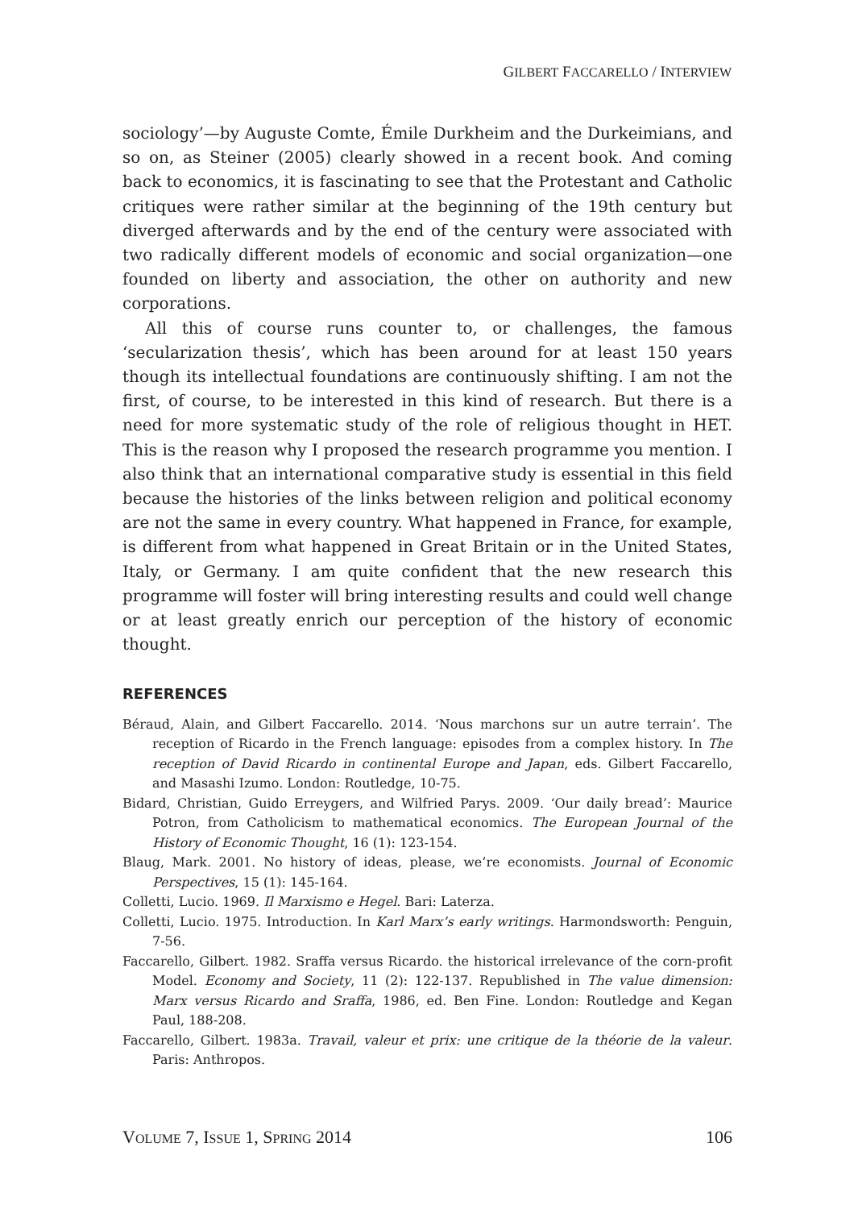GILBERT FACCARELLO / INTERVIEW
sociology’—by Auguste Comte, Émile Durkheim and the Durkeimians, and so on, as Steiner (2005) clearly showed in a recent book. And coming back to economics, it is fascinating to see that the Protestant and Catholic critiques were rather similar at the beginning of the 19th century but diverged afterwards and by the end of the century were associated with two radically different models of economic and social organization—one founded on liberty and association, the other on authority and new corporations.
All this of course runs counter to, or challenges, the famous ‘secularization thesis’, which has been around for at least 150 years though its intellectual foundations are continuously shifting. I am not the first, of course, to be interested in this kind of research. But there is a need for more systematic study of the role of religious thought in HET. This is the reason why I proposed the research programme you mention. I also think that an international comparative study is essential in this field because the histories of the links between religion and political economy are not the same in every country. What happened in France, for example, is different from what happened in Great Britain or in the United States, Italy, or Germany. I am quite confident that the new research this programme will foster will bring interesting results and could well change or at least greatly enrich our perception of the history of economic thought.
REFERENCES
Béraud, Alain, and Gilbert Faccarello. 2014. ‘Nous marchons sur un autre terrain’. The reception of Ricardo in the French language: episodes from a complex history. In The reception of David Ricardo in continental Europe and Japan, eds. Gilbert Faccarello, and Masashi Izumo. London: Routledge, 10-75.
Bidard, Christian, Guido Erreygers, and Wilfried Parys. 2009. ‘Our daily bread’: Maurice Potron, from Catholicism to mathematical economics. The European Journal of the History of Economic Thought, 16 (1): 123-154.
Blaug, Mark. 2001. No history of ideas, please, we’re economists. Journal of Economic Perspectives, 15 (1): 145-164.
Colletti, Lucio. 1969. Il Marxismo e Hegel. Bari: Laterza.
Colletti, Lucio. 1975. Introduction. In Karl Marx’s early writings. Harmondsworth: Penguin, 7-56.
Faccarello, Gilbert. 1982. Sraffa versus Ricardo. the historical irrelevance of the corn-profit Model. Economy and Society, 11 (2): 122-137. Republished in The value dimension: Marx versus Ricardo and Sraffa, 1986, ed. Ben Fine. London: Routledge and Kegan Paul, 188-208.
Faccarello, Gilbert. 1983a. Travail, valeur et prix: une critique de la théorie de la valeur. Paris: Anthropos.
VOLUME 7, ISSUE 1, SPRING 2014 106